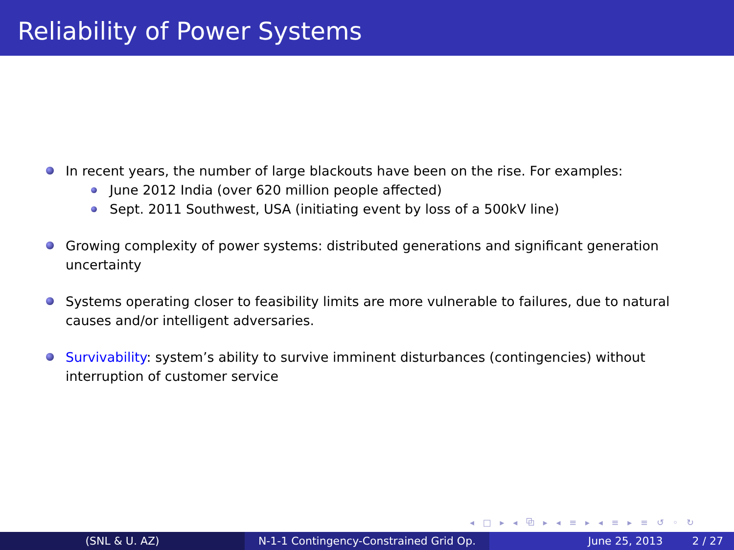Reliability of Power Systems
In recent years, the number of large blackouts have been on the rise. For examples:
June 2012 India (over 620 million people affected)
Sept. 2011 Southwest, USA (initiating event by loss of a 500kV line)
Growing complexity of power systems: distributed generations and significant generation uncertainty
Systems operating closer to feasibility limits are more vulnerable to failures, due to natural causes and/or intelligent adversaries.
Survivability: system’s ability to survive imminent disturbances (contingencies) without interruption of customer service
◂ □ ▸ ◂ ⧉ ▸ ◂ ≡ ▸ ◂ ≡ ▸ ≡ ↺ ◦ ↻
(SNL & U. AZ) N-1-1 Contingency-Constrained Grid Op.
June 25, 2013 2 / 27